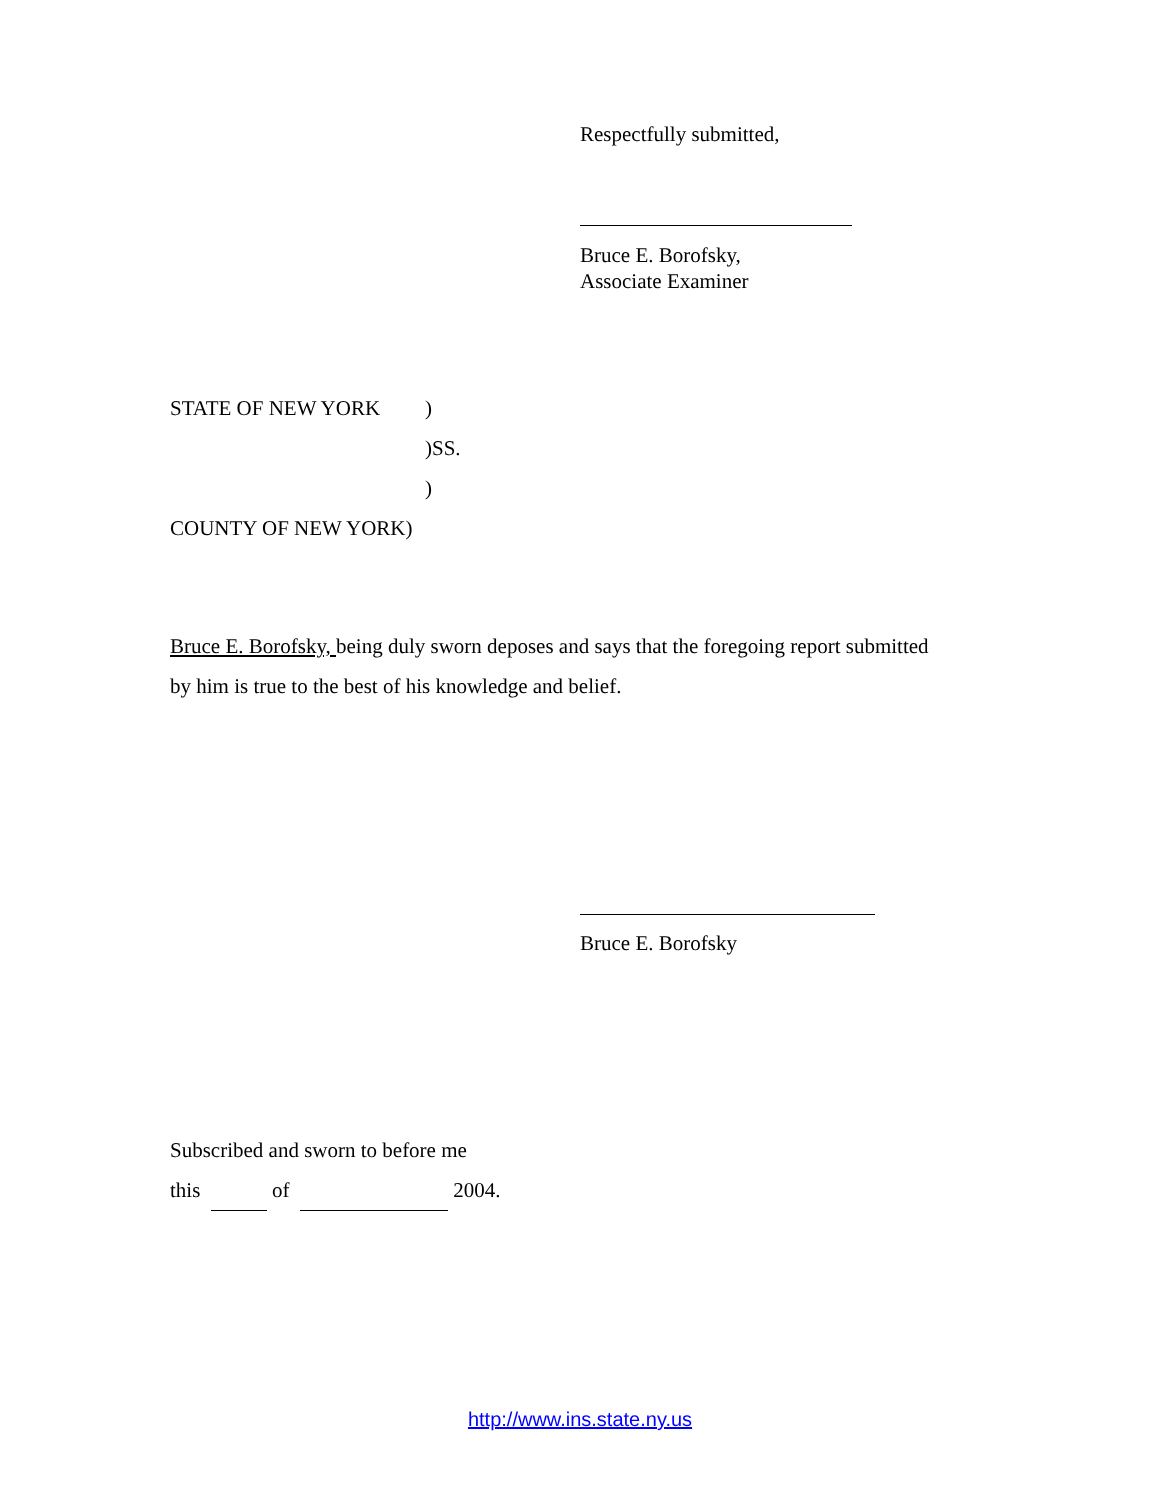Respectfully submitted,
Bruce E. Borofsky,
Associate Examiner
STATE OF NEW YORK)
)SS.
)
COUNTY OF NEW YORK)
Bruce E. Borofsky, being duly sworn deposes and says that the foregoing report submitted by him is true to the best of his knowledge and belief.
Bruce E. Borofsky
Subscribed and sworn to before me
this of 2004.
http://www.ins.state.ny.us